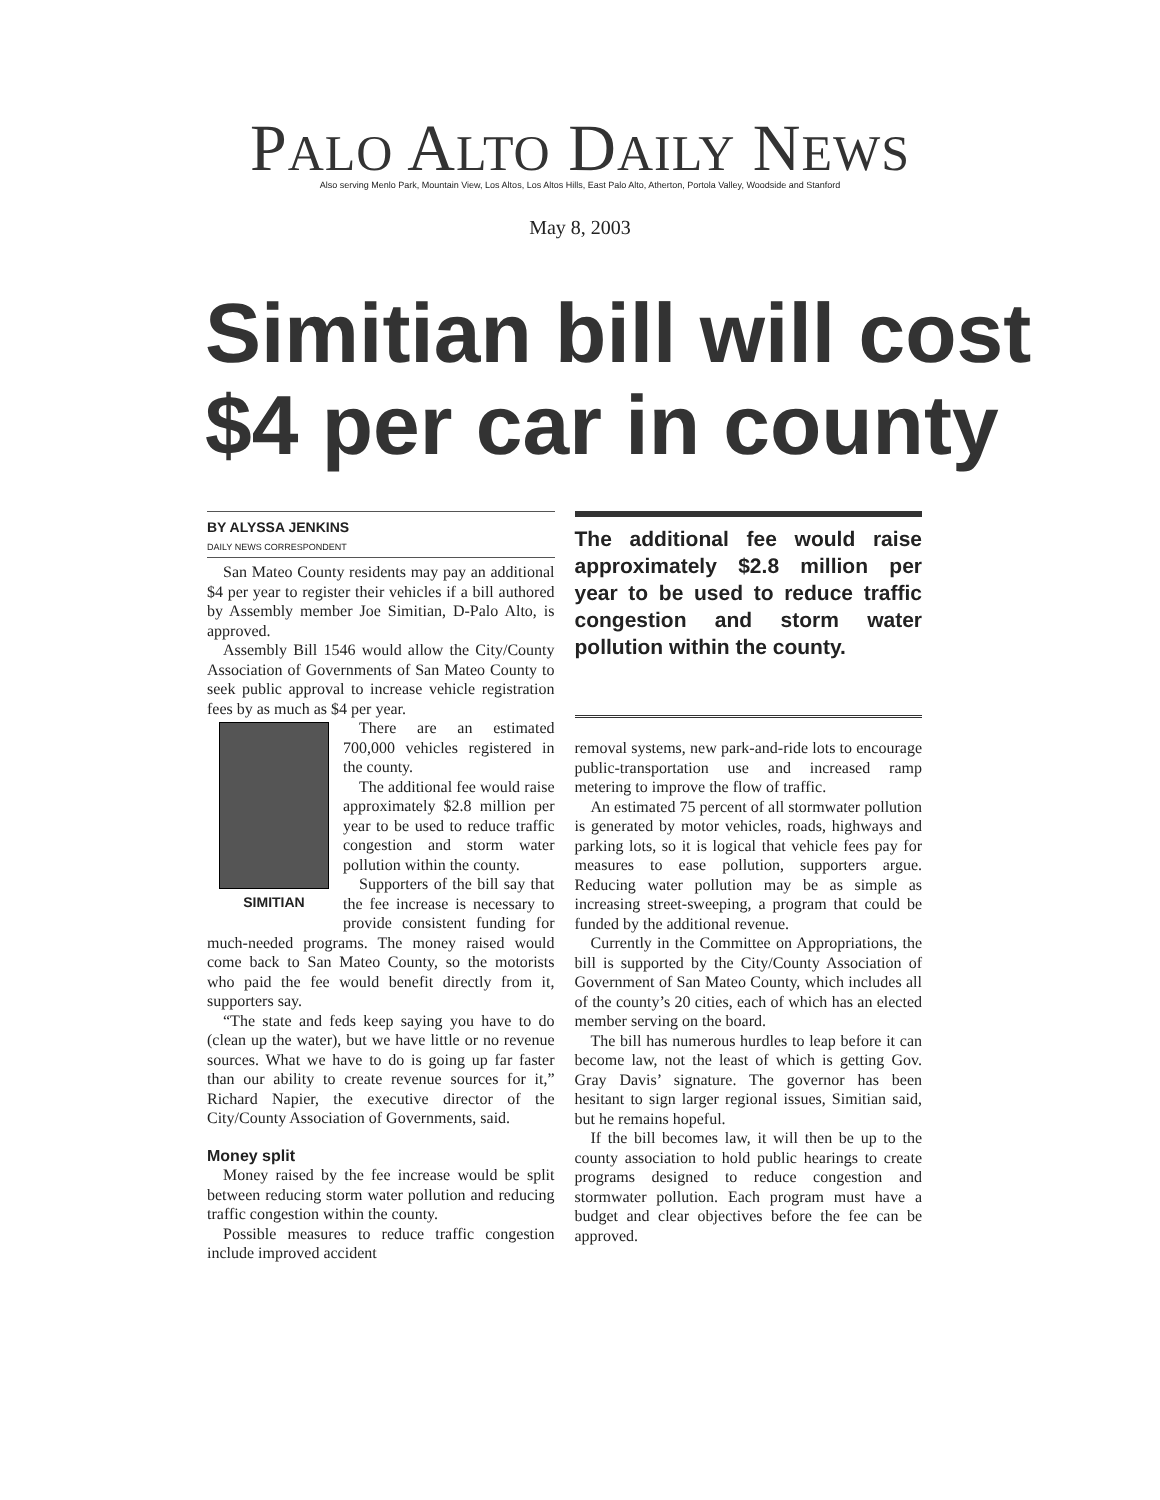PALO ALTO DAILY NEWS
Also serving Menlo Park, Mountain View, Los Altos, Los Altos Hills, East Palo Alto, Atherton, Portola Valley, Woodside and Stanford
May 8, 2003
Simitian bill will cost
$4 per car in county
BY ALYSSA JENKINS
DAILY NEWS CORRESPONDENT
San Mateo County residents may pay an additional $4 per year to register their vehicles if a bill authored by Assembly member Joe Simitian, D-Palo Alto, is approved.
Assembly Bill 1546 would allow the City/County Association of Governments of San Mateo County to seek public approval to increase vehicle registration fees by as much as $4 per year.
SIMITIAN
There are an estimated 700,000 vehicles registered in the county.
The additional fee would raise approximately $2.8 million per year to be used to reduce traffic congestion and storm water pollution within the county.
Supporters of the bill say that the fee increase is necessary to provide consistent funding for much-needed programs. The money raised would come back to San Mateo County, so the motorists who paid the fee would benefit directly from it, supporters say.
“The state and feds keep saying you have to do (clean up the water), but we have little or no revenue sources. What we have to do is going up far faster than our ability to create revenue sources for it,” Richard Napier, the executive director of the City/County Association of Governments, said.
Money split
Money raised by the fee increase would be split between reducing storm water pollution and reducing traffic congestion within the county.
Possible measures to reduce traffic congestion include improved accident
The additional fee would raise approximately $2.8 million per year to be used to reduce traffic congestion and storm water pollution within the county.
removal systems, new park-and-ride lots to encourage public-transportation use and increased ramp metering to improve the flow of traffic.
An estimated 75 percent of all stormwater pollution is generated by motor vehicles, roads, highways and parking lots, so it is logical that vehicle fees pay for measures to ease pollution, supporters argue. Reducing water pollution may be as simple as increasing street-sweeping, a program that could be funded by the additional revenue.
Currently in the Committee on Appropriations, the bill is supported by the City/County Association of Government of San Mateo County, which includes all of the county’s 20 cities, each of which has an elected member serving on the board.
The bill has numerous hurdles to leap before it can become law, not the least of which is getting Gov. Gray Davis’ signature. The governor has been hesitant to sign larger regional issues, Simitian said, but he remains hopeful.
If the bill becomes law, it will then be up to the county association to hold public hearings to create programs designed to reduce congestion and stormwater pollution. Each program must have a budget and clear objectives before the fee can be approved.